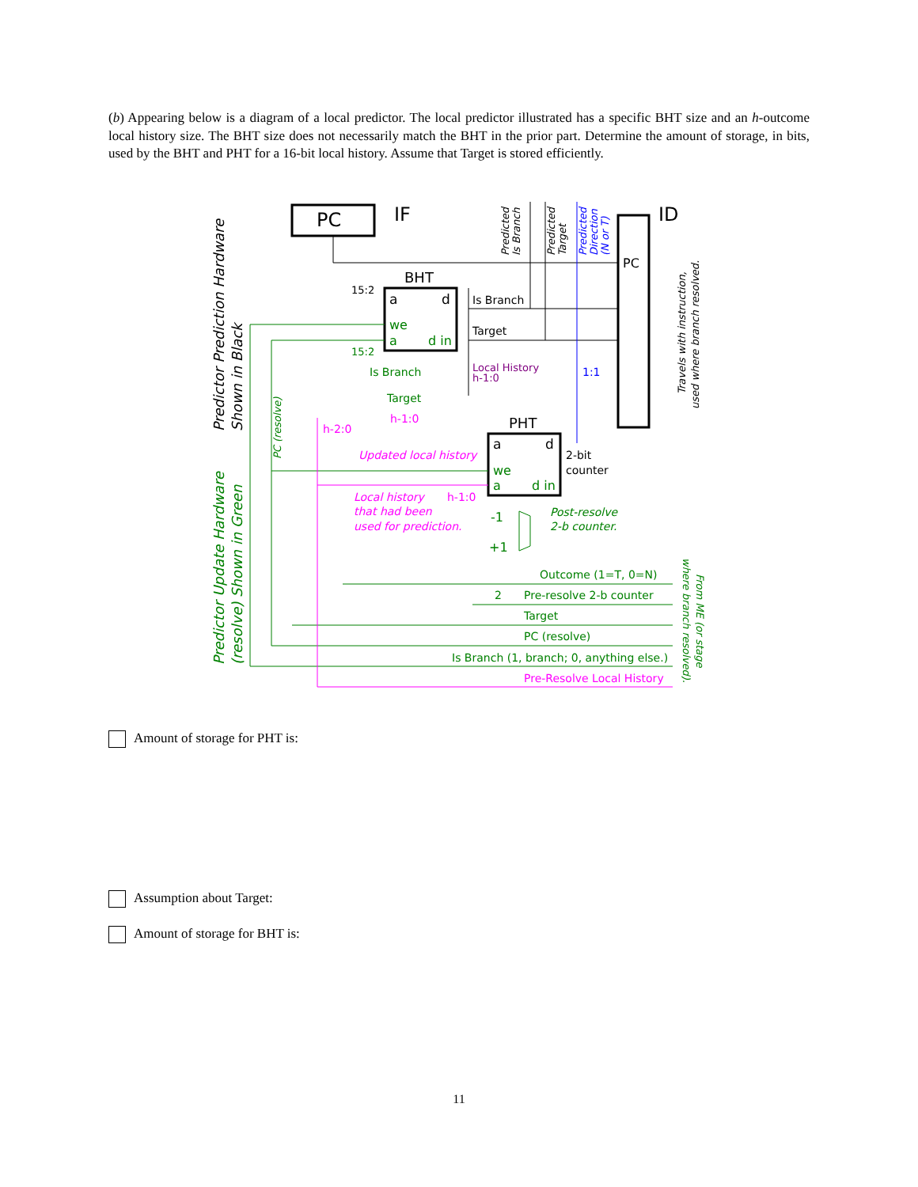(b) Appearing below is a diagram of a local predictor. The local predictor illustrated has a specific BHT size and an h-outcome local history size. The BHT size does not necessarily match the BHT in the prior part. Determine the amount of storage, in bits, used by the BHT and PHT for a 16-bit local history. Assume that Target is stored efficiently.
PC
IF
ID
PC
BHT
a
d
we
a
d in
15:2
15:2
Is Branch
Target
Local History
h-1:0
1:1
PHT
a
d
we
a
d in
2-bit
counter
Is Branch
Target
h-2:0
h-1:0
Updated local history
Local history
h-1:0
that had been
used for prediction.
-1
+1
Post-resolve
2-b counter.
Outcome (1=T, 0=N)
2
Pre-resolve 2-b counter
Target
PC (resolve)
Is Branch (1, branch; 0, anything else.)
Pre-Resolve Local History
Predictor Prediction Hardware
Shown in Black
Predictor Update Hardware
(resolve) Shown in Green
PC (resolve)
Predicted
Is Branch
Predicted
Target
Predicted
Direction
(N or T)
Travels with instruction,
used where branch resolved.
From ME (or stage
where branch resolved).
Amount of storage for PHT is:
Assumption about Target:
Amount of storage for BHT is:
11